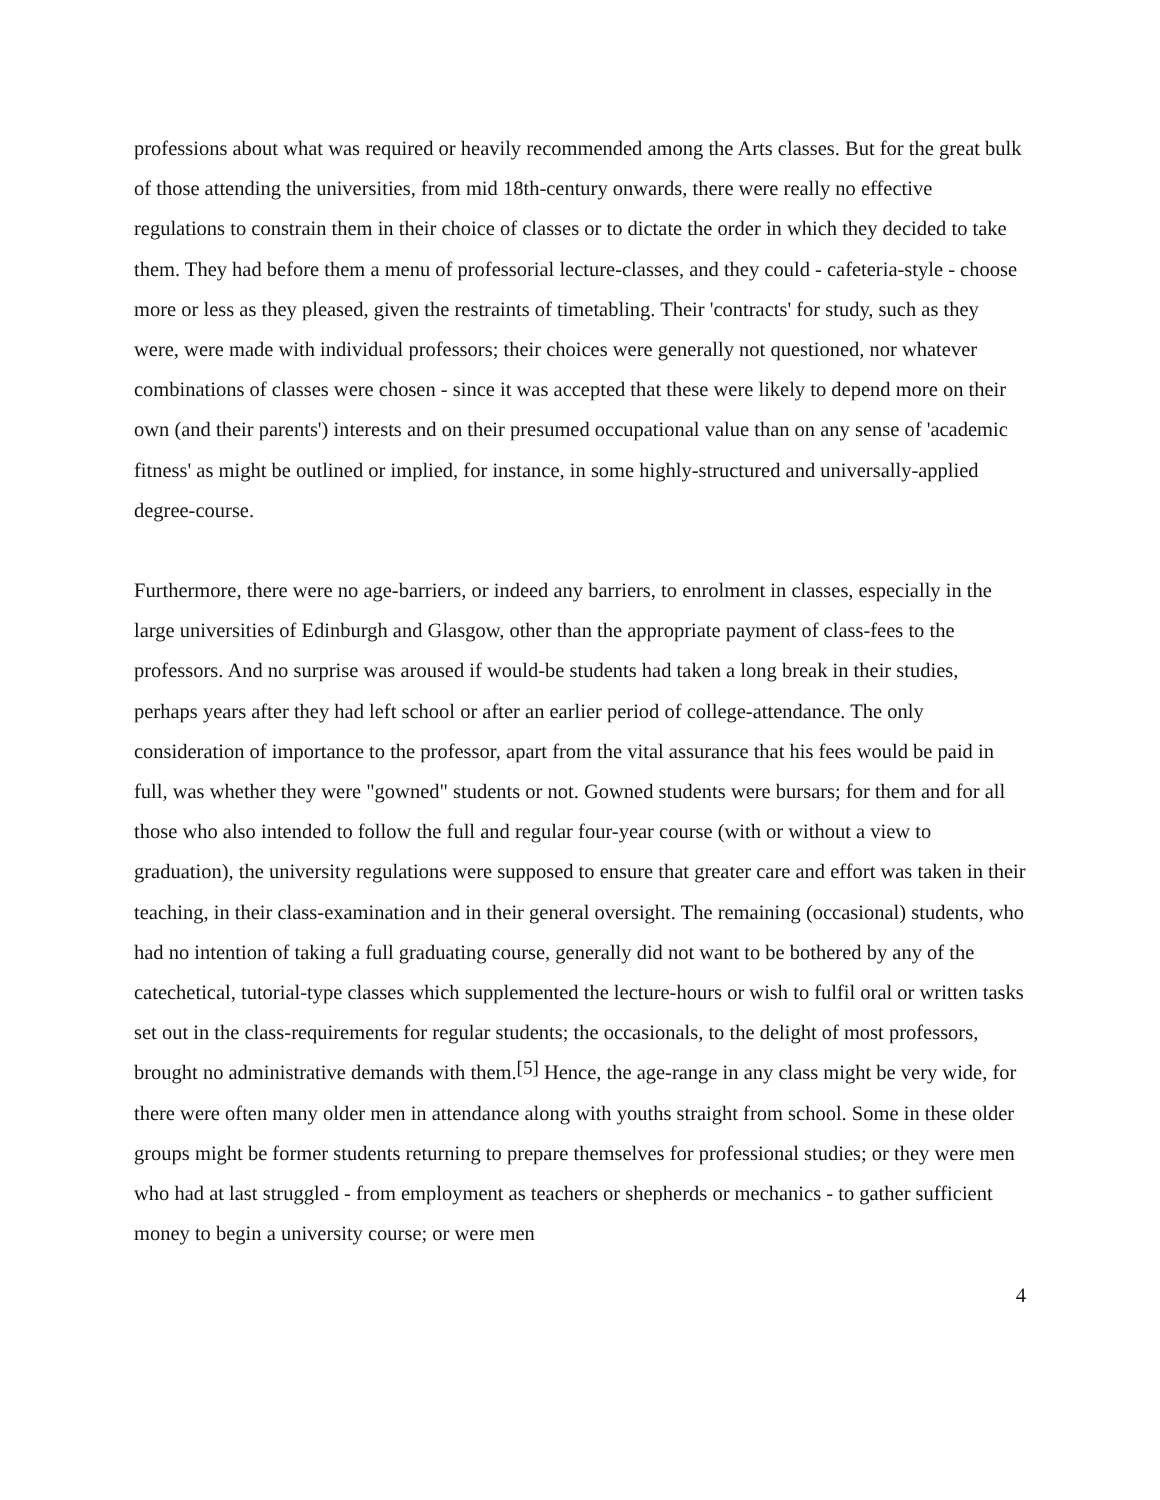professions about what was required or heavily recommended among the Arts classes. But for the great bulk of those attending the universities, from mid 18th-century onwards, there were really no effective regulations to constrain them in their choice of classes or to dictate the order in which they decided to take them. They had before them a menu of professorial lecture-classes, and they could - cafeteria-style - choose more or less as they pleased, given the restraints of timetabling. Their 'contracts' for study, such as they were, were made with individual professors; their choices were generally not questioned, nor whatever combinations of classes were chosen - since it was accepted that these were likely to depend more on their own (and their parents') interests and on their presumed occupational value than on any sense of 'academic fitness' as might be outlined or implied, for instance, in some highly-structured and universally-applied degree-course.
Furthermore, there were no age-barriers, or indeed any barriers, to enrolment in classes, especially in the large universities of Edinburgh and Glasgow, other than the appropriate payment of class-fees to the professors. And no surprise was aroused if would-be students had taken a long break in their studies, perhaps years after they had left school or after an earlier period of college-attendance. The only consideration of importance to the professor, apart from the vital assurance that his fees would be paid in full, was whether they were "gowned" students or not. Gowned students were bursars; for them and for all those who also intended to follow the full and regular four-year course (with or without a view to graduation), the university regulations were supposed to ensure that greater care and effort was taken in their teaching, in their class-examination and in their general oversight. The remaining (occasional) students, who had no intention of taking a full graduating course, generally did not want to be bothered by any of the catechetical, tutorial-type classes which supplemented the lecture-hours or wish to fulfil oral or written tasks set out in the class-requirements for regular students; the occasionals, to the delight of most professors, brought no administrative demands with them.<sup>[5]</sup> Hence, the age-range in any class might be very wide, for there were often many older men in attendance along with youths straight from school. Some in these older groups might be former students returning to prepare themselves for professional studies; or they were men who had at last struggled - from employment as teachers or shepherds or mechanics - to gather sufficient money to begin a university course; or were men
4